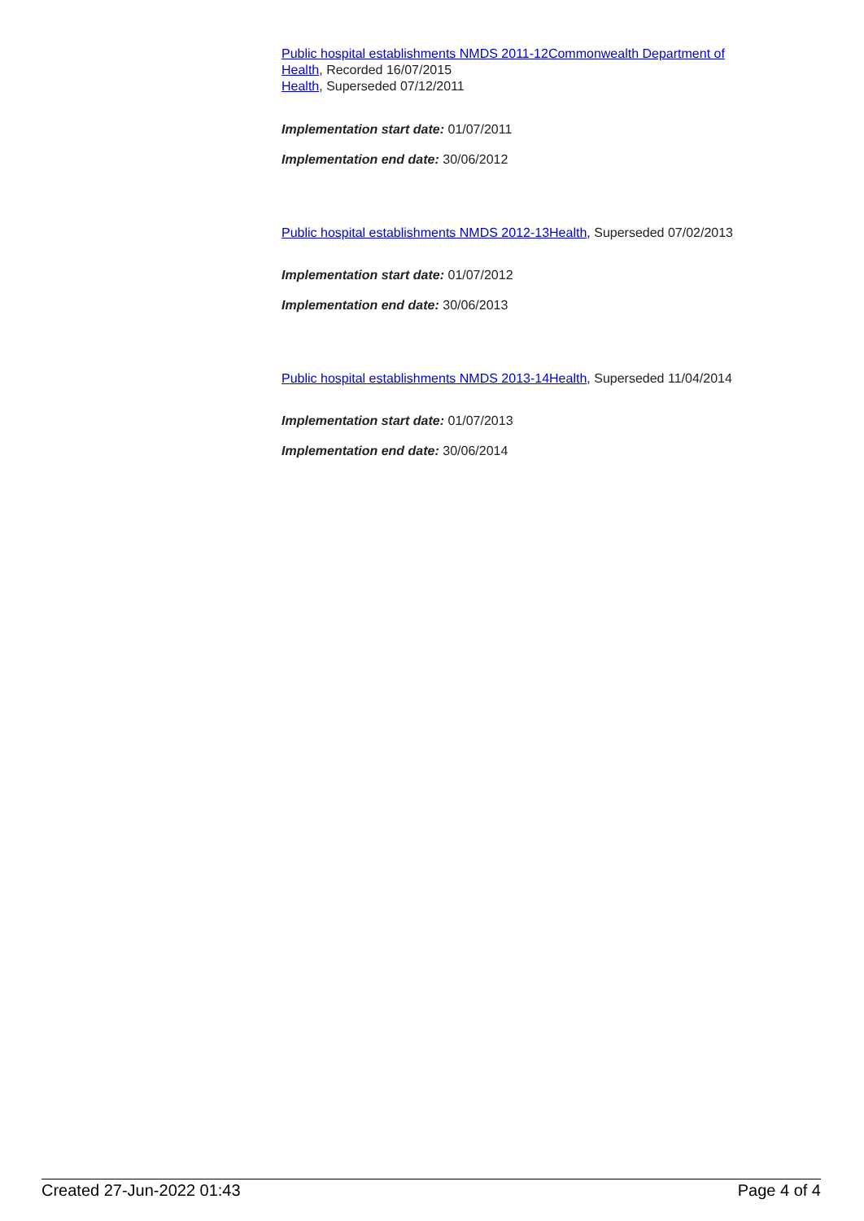Public hospital establishments NMDS 2011-12 Commonwealth Department of Health, Recorded 16/07/2015
Health, Superseded 07/12/2011
Implementation start date: 01/07/2011
Implementation end date: 30/06/2012
Public hospital establishments NMDS 2012-13 Health, Superseded 07/02/2013
Implementation start date: 01/07/2012
Implementation end date: 30/06/2013
Public hospital establishments NMDS 2013-14 Health, Superseded 11/04/2014
Implementation start date: 01/07/2013
Implementation end date: 30/06/2014
Created 27-Jun-2022 01:43 Page 4 of 4